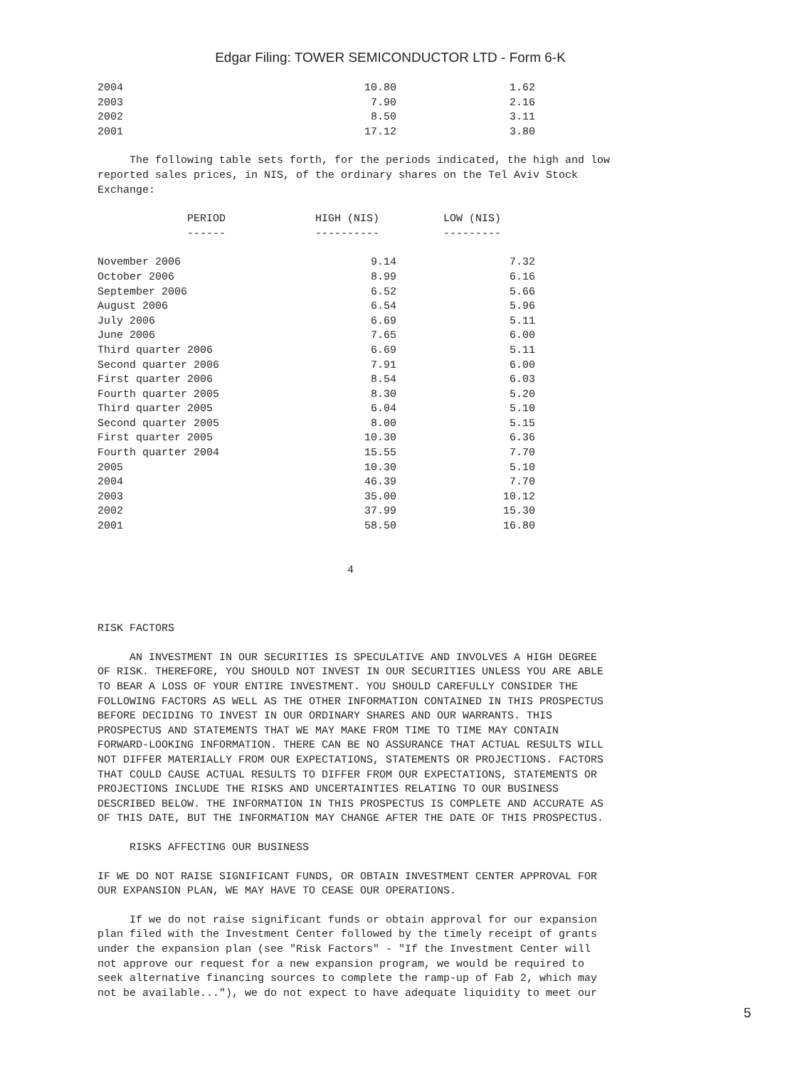Edgar Filing: TOWER SEMICONDUCTOR LTD - Form 6-K
| 2004 | 10.80 | 1.62 |
| 2003 | 7.90 | 2.16 |
| 2002 | 8.50 | 3.11 |
| 2001 | 17.12 | 3.80 |
     The following table sets forth, for the periods indicated, the high and low
reported sales prices, in NIS, of the ordinary shares on the Tel Aviv Stock
Exchange:
              PERIOD              HIGH (NIS)          LOW (NIS)
              ------              ----------          ---------
| November 2006 | 9.14 | 7.32 |
| October 2006 | 8.99 | 6.16 |
| September 2006 | 6.52 | 5.66 |
| August 2006 | 6.54 | 5.96 |
| July 2006 | 6.69 | 5.11 |
| June 2006 | 7.65 | 6.00 |
| Third quarter 2006 | 6.69 | 5.11 |
| Second quarter 2006 | 7.91 | 6.00 |
| First quarter 2006 | 8.54 | 6.03 |
| Fourth quarter 2005 | 8.30 | 5.20 |
| Third quarter 2005 | 6.04 | 5.10 |
| Second quarter 2005 | 8.00 | 5.15 |
| First quarter 2005 | 10.30 | 6.36 |
| Fourth quarter 2004 | 15.55 | 7.70 |
| 2005 | 10.30 | 5.10 |
| 2004 | 46.39 | 7.70 |
| 2003 | 35.00 | 10.12 |
| 2002 | 37.99 | 15.30 |
| 2001 | 58.50 | 16.80 |
                                       4
RISK FACTORS
     AN INVESTMENT IN OUR SECURITIES IS SPECULATIVE AND INVOLVES A HIGH DEGREE
OF RISK. THEREFORE, YOU SHOULD NOT INVEST IN OUR SECURITIES UNLESS YOU ARE ABLE
TO BEAR A LOSS OF YOUR ENTIRE INVESTMENT. YOU SHOULD CAREFULLY CONSIDER THE
FOLLOWING FACTORS AS WELL AS THE OTHER INFORMATION CONTAINED IN THIS PROSPECTUS
BEFORE DECIDING TO INVEST IN OUR ORDINARY SHARES AND OUR WARRANTS. THIS
PROSPECTUS AND STATEMENTS THAT WE MAY MAKE FROM TIME TO TIME MAY CONTAIN
FORWARD-LOOKING INFORMATION. THERE CAN BE NO ASSURANCE THAT ACTUAL RESULTS WILL
NOT DIFFER MATERIALLY FROM OUR EXPECTATIONS, STATEMENTS OR PROJECTIONS. FACTORS
THAT COULD CAUSE ACTUAL RESULTS TO DIFFER FROM OUR EXPECTATIONS, STATEMENTS OR
PROJECTIONS INCLUDE THE RISKS AND UNCERTAINTIES RELATING TO OUR BUSINESS
DESCRIBED BELOW. THE INFORMATION IN THIS PROSPECTUS IS COMPLETE AND ACCURATE AS
OF THIS DATE, BUT THE INFORMATION MAY CHANGE AFTER THE DATE OF THIS PROSPECTUS.
     RISKS AFFECTING OUR BUSINESS
IF WE DO NOT RAISE SIGNIFICANT FUNDS, OR OBTAIN INVESTMENT CENTER APPROVAL FOR
OUR EXPANSION PLAN, WE MAY HAVE TO CEASE OUR OPERATIONS.
     If we do not raise significant funds or obtain approval for our expansion
plan filed with the Investment Center followed by the timely receipt of grants
under the expansion plan (see "Risk Factors" - "If the Investment Center will
not approve our request for a new expansion program, we would be required to
seek alternative financing sources to complete the ramp-up of Fab 2, which may
not be available..."), we do not expect to have adequate liquidity to meet our
5